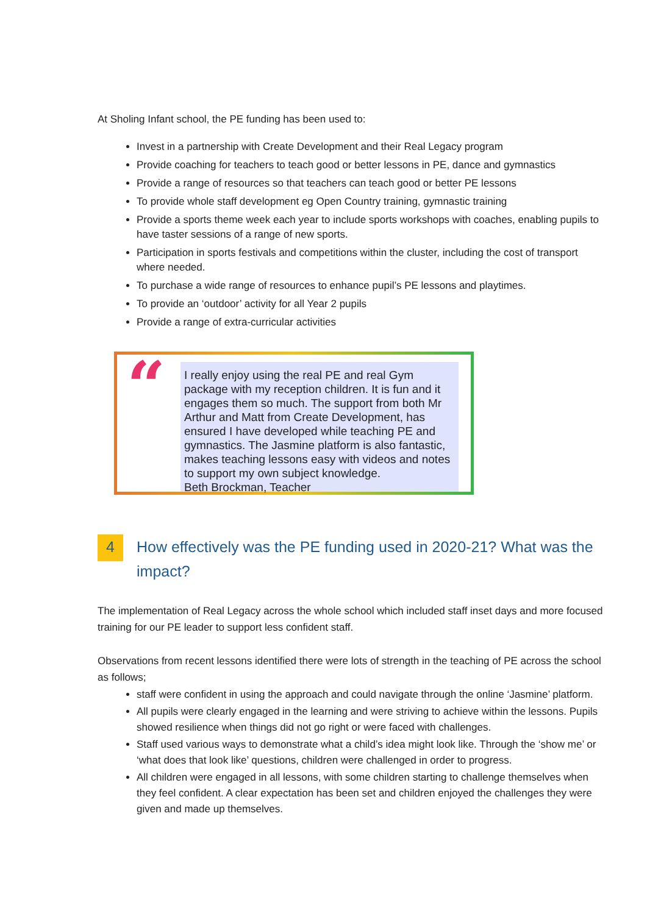At Sholing Infant school, the PE funding has been used to:
Invest in a partnership with Create Development and their Real Legacy program
Provide coaching for teachers to teach good or better lessons in PE, dance and gymnastics
Provide a range of resources so that teachers can teach good or better PE lessons
To provide whole staff development eg Open Country training, gymnastic training
Provide a sports theme week each year to include sports workshops with coaches, enabling pupils to have taster sessions of a range of new sports.
Participation in sports festivals and competitions within the cluster, including the cost of transport where needed.
To purchase a wide range of resources to enhance pupil’s PE lessons and playtimes.
To provide an ‘outdoor’ activity for all Year 2 pupils
Provide a range of extra-curricular activities
“
I really enjoy using the real PE and real Gym package with my reception children. It is fun and it engages them so much. The support from both Mr Arthur and Matt from Create Development, has ensured I have developed while teaching PE and gymnastics. The Jasmine platform is also fantastic, makes teaching lessons easy with videos and notes to support my own subject knowledge.
Beth Brockman, Teacher
4 How effectively was the PE funding used in 2020-21? What was the impact?
The implementation of Real Legacy across the whole school which included staff inset days and more focused training for our PE leader to support less confident staff.
Observations from recent lessons identified there were lots of strength in the teaching of PE across the school as follows;
staff were confident in using the approach and could navigate through the online ‘Jasmine’ platform.
All pupils were clearly engaged in the learning and were striving to achieve within the lessons. Pupils showed resilience when things did not go right or were faced with challenges.
Staff used various ways to demonstrate what a child’s idea might look like. Through the ‘show me’ or ‘what does that look like’ questions, children were challenged in order to progress.
All children were engaged in all lessons, with some children starting to challenge themselves when they feel confident. A clear expectation has been set and children enjoyed the challenges they were given and made up themselves.